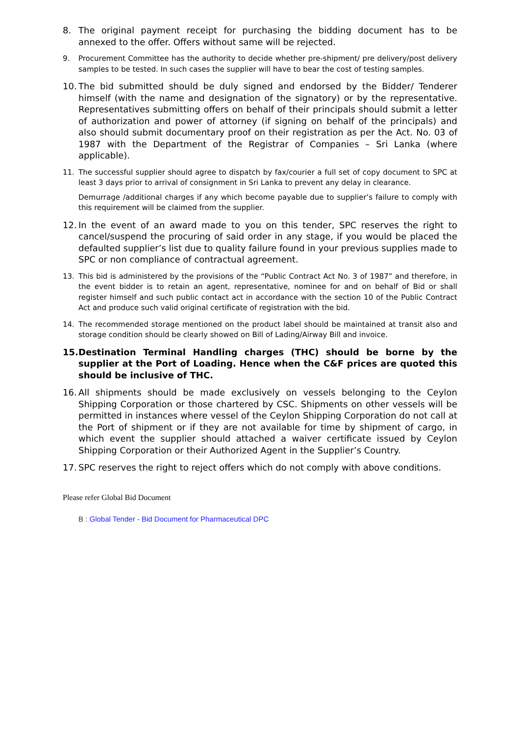8. The original payment receipt for purchasing the bidding document has to be annexed to the offer. Offers without same will be rejected.
9. Procurement Committee has the authority to decide whether pre-shipment/ pre delivery/post delivery samples to be tested. In such cases the supplier will have to bear the cost of testing samples.
10.
The bid submitted should be duly signed and endorsed by the Bidder/ Tenderer himself (with the name and designation of the signatory) or by the representative. Representatives submitting offers on behalf of their principals should submit a letter of authorization and power of attorney (if signing on behalf of the principals) and also should submit documentary proof on their registration as per the Act. No. 03 of 1987 with the Department of the Registrar of Companies – Sri Lanka (where applicable).
11. The successful supplier should agree to dispatch by fax/courier a full set of copy document to SPC at least 3 days prior to arrival of consignment in Sri Lanka to prevent any delay in clearance.
Demurrage /additional charges if any which become payable due to supplier’s failure to comply with this requirement will be claimed from the supplier.
12.
In the event of an award made to you on this tender, SPC reserves the right to cancel/suspend the procuring of said order in any stage, if you would be placed the defaulted supplier’s list due to quality failure found in your previous supplies made to SPC or non compliance of contractual agreement.
13. This bid is administered by the provisions of the “Public Contract Act No. 3 of 1987” and therefore, in the event bidder is to retain an agent, representative, nominee for and on behalf of Bid or shall register himself and such public contact act in accordance with the section 10 of the Public Contract Act and produce such valid original certificate of registration with the bid.
14. The recommended storage mentioned on the product label should be maintained at transit also and storage condition should be clearly showed on Bill of Lading/Airway Bill and invoice.
15.
Destination Terminal Handling charges (THC) should be borne by the supplier at the Port of Loading. Hence when the C&F prices are quoted this should be inclusive of THC.
16.
All shipments should be made exclusively on vessels belonging to the Ceylon Shipping Corporation or those chartered by CSC. Shipments on other vessels will be permitted in instances where vessel of the Ceylon Shipping Corporation do not call at the Port of shipment or if they are not available for time by shipment of cargo, in which event the supplier should attached a waiver certificate issued by Ceylon Shipping Corporation or their Authorized Agent in the Supplier’s Country.
17.
SPC reserves the right to reject offers which do not comply with above conditions.
Please refer Global Bid Document
B : Global Tender - Bid Document for Pharmaceutical DPC